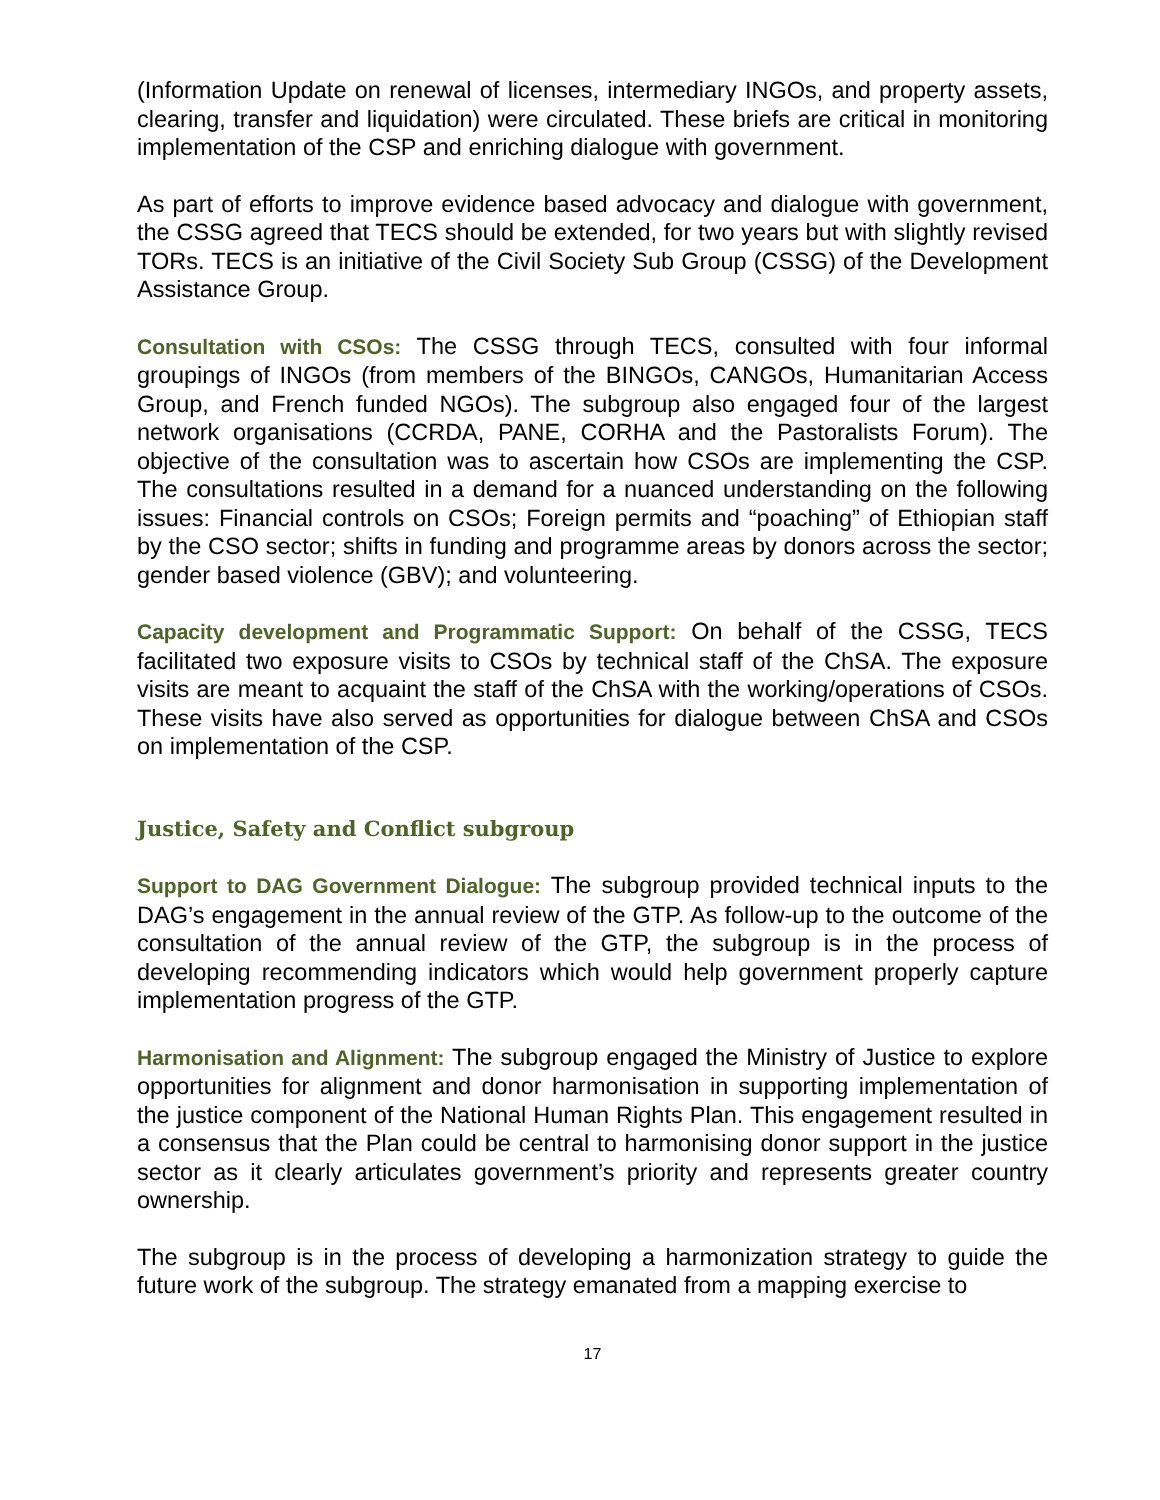(Information Update on renewal of licenses, intermediary INGOs, and property assets, clearing, transfer and liquidation) were circulated. These briefs are critical in monitoring implementation of the CSP and enriching dialogue with government.
As part of efforts to improve evidence based advocacy and dialogue with government, the CSSG agreed that TECS should be extended, for two years but with slightly revised TORs. TECS is an initiative of the Civil Society Sub Group (CSSG) of the Development Assistance Group.
Consultation with CSOs: The CSSG through TECS, consulted with four informal groupings of INGOs (from members of the BINGOs, CANGOs, Humanitarian Access Group, and French funded NGOs). The subgroup also engaged four of the largest network organisations (CCRDA, PANE, CORHA and the Pastoralists Forum). The objective of the consultation was to ascertain how CSOs are implementing the CSP. The consultations resulted in a demand for a nuanced understanding on the following issues: Financial controls on CSOs; Foreign permits and “poaching” of Ethiopian staff by the CSO sector; shifts in funding and programme areas by donors across the sector; gender based violence (GBV); and volunteering.
Capacity development and Programmatic Support: On behalf of the CSSG, TECS facilitated two exposure visits to CSOs by technical staff of the ChSA. The exposure visits are meant to acquaint the staff of the ChSA with the working/operations of CSOs. These visits have also served as opportunities for dialogue between ChSA and CSOs on implementation of the CSP.
Justice, Safety and Conflict subgroup
Support to DAG Government Dialogue: The subgroup provided technical inputs to the DAG’s engagement in the annual review of the GTP. As follow-up to the outcome of the consultation of the annual review of the GTP, the subgroup is in the process of developing recommending indicators which would help government properly capture implementation progress of the GTP.
Harmonisation and Alignment: The subgroup engaged the Ministry of Justice to explore opportunities for alignment and donor harmonisation in supporting implementation of the justice component of the National Human Rights Plan. This engagement resulted in a consensus that the Plan could be central to harmonising donor support in the justice sector as it clearly articulates government’s priority and represents greater country ownership.
The subgroup is in the process of developing a harmonization strategy to guide the future work of the subgroup. The strategy emanated from a mapping exercise to
17